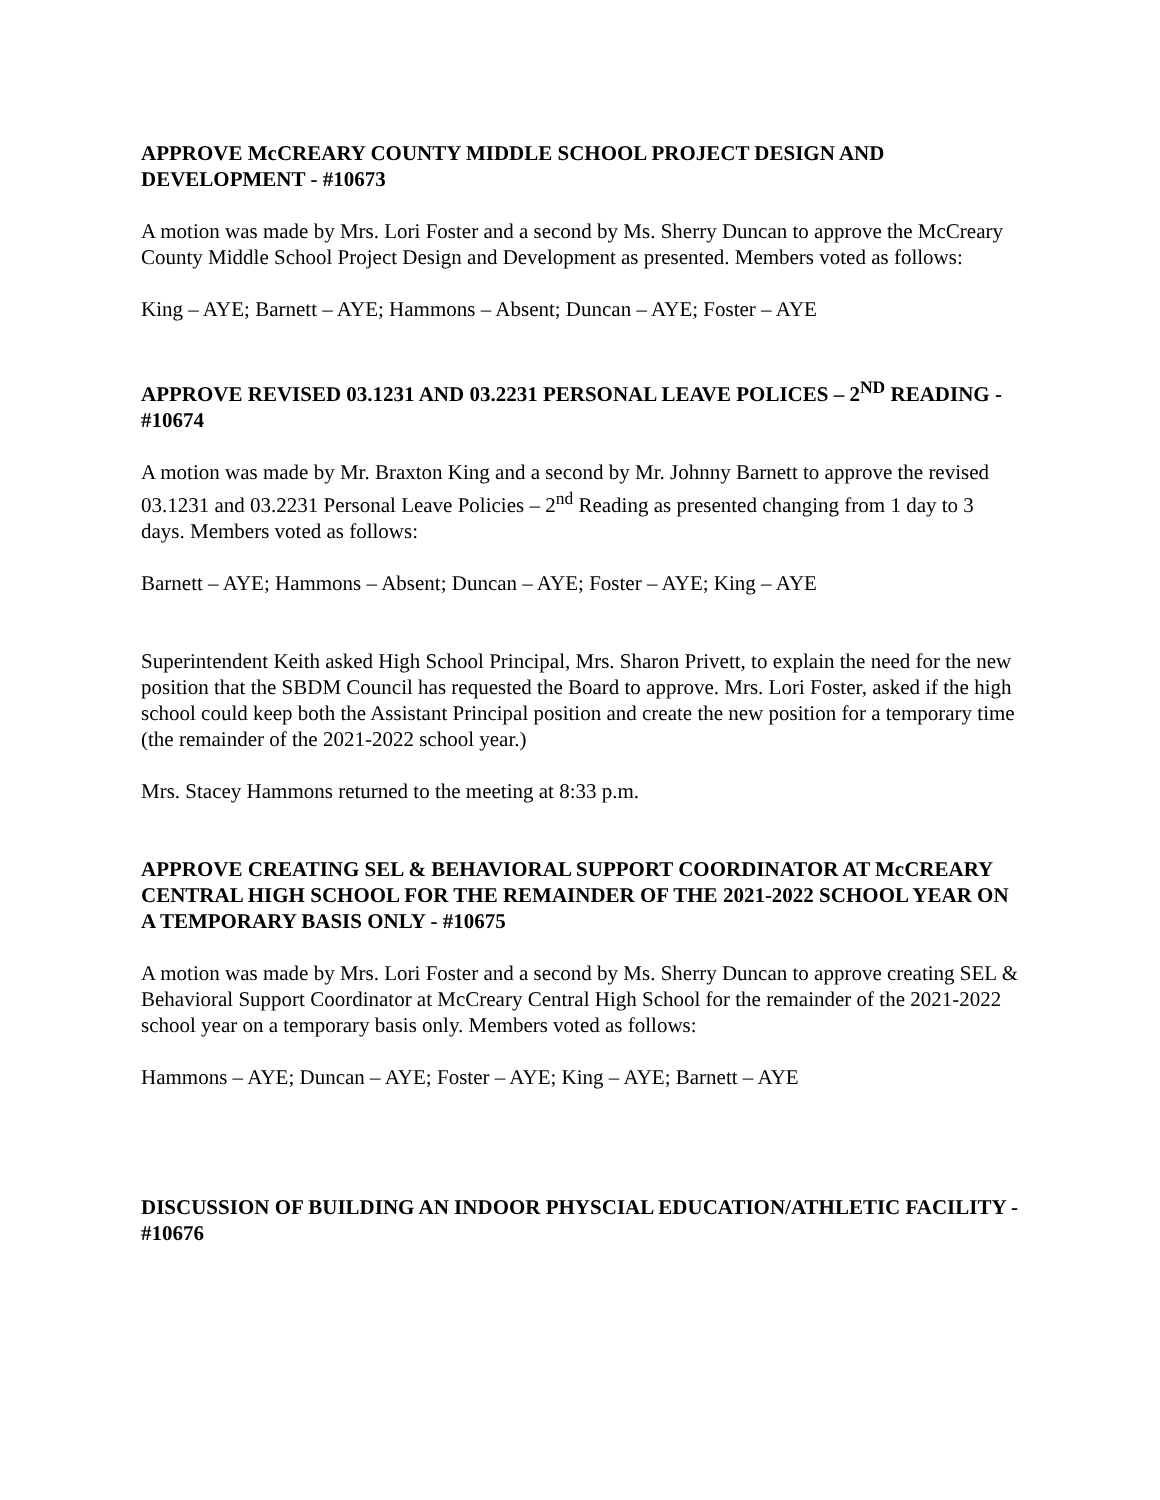APPROVE McCREARY COUNTY MIDDLE SCHOOL PROJECT DESIGN AND DEVELOPMENT - #10673
A motion was made by Mrs. Lori Foster and a second by Ms. Sherry Duncan to approve the McCreary County Middle School Project Design and Development as presented. Members voted as follows:
King – AYE; Barnett – AYE; Hammons – Absent; Duncan – AYE; Foster – AYE
APPROVE REVISED 03.1231 AND 03.2231 PERSONAL LEAVE POLICES – 2<sup>ND</sup> READING - #10674
A motion was made by Mr. Braxton King and a second by Mr. Johnny Barnett to approve the revised 03.1231 and 03.2231 Personal Leave Policies – 2<sup>nd</sup> Reading as presented changing from 1 day to 3 days. Members voted as follows:
Barnett – AYE; Hammons – Absent; Duncan – AYE; Foster – AYE; King – AYE
Superintendent Keith asked High School Principal, Mrs. Sharon Privett, to explain the need for the new position that the SBDM Council has requested the Board to approve. Mrs. Lori Foster, asked if the high school could keep both the Assistant Principal position and create the new position for a temporary time (the remainder of the 2021-2022 school year.)
Mrs. Stacey Hammons returned to the meeting at 8:33 p.m.
APPROVE CREATING SEL & BEHAVIORAL SUPPORT COORDINATOR AT McCREARY CENTRAL HIGH SCHOOL FOR THE REMAINDER OF THE 2021-2022 SCHOOL YEAR ON A TEMPORARY BASIS ONLY - #10675
A motion was made by Mrs. Lori Foster and a second by Ms. Sherry Duncan to approve creating SEL & Behavioral Support Coordinator at McCreary Central High School for the remainder of the 2021-2022 school year on a temporary basis only. Members voted as follows:
Hammons – AYE; Duncan – AYE; Foster – AYE; King – AYE; Barnett – AYE
DISCUSSION OF BUILDING AN INDOOR PHYSCIAL EDUCATION/ATHLETIC FACILITY - #10676